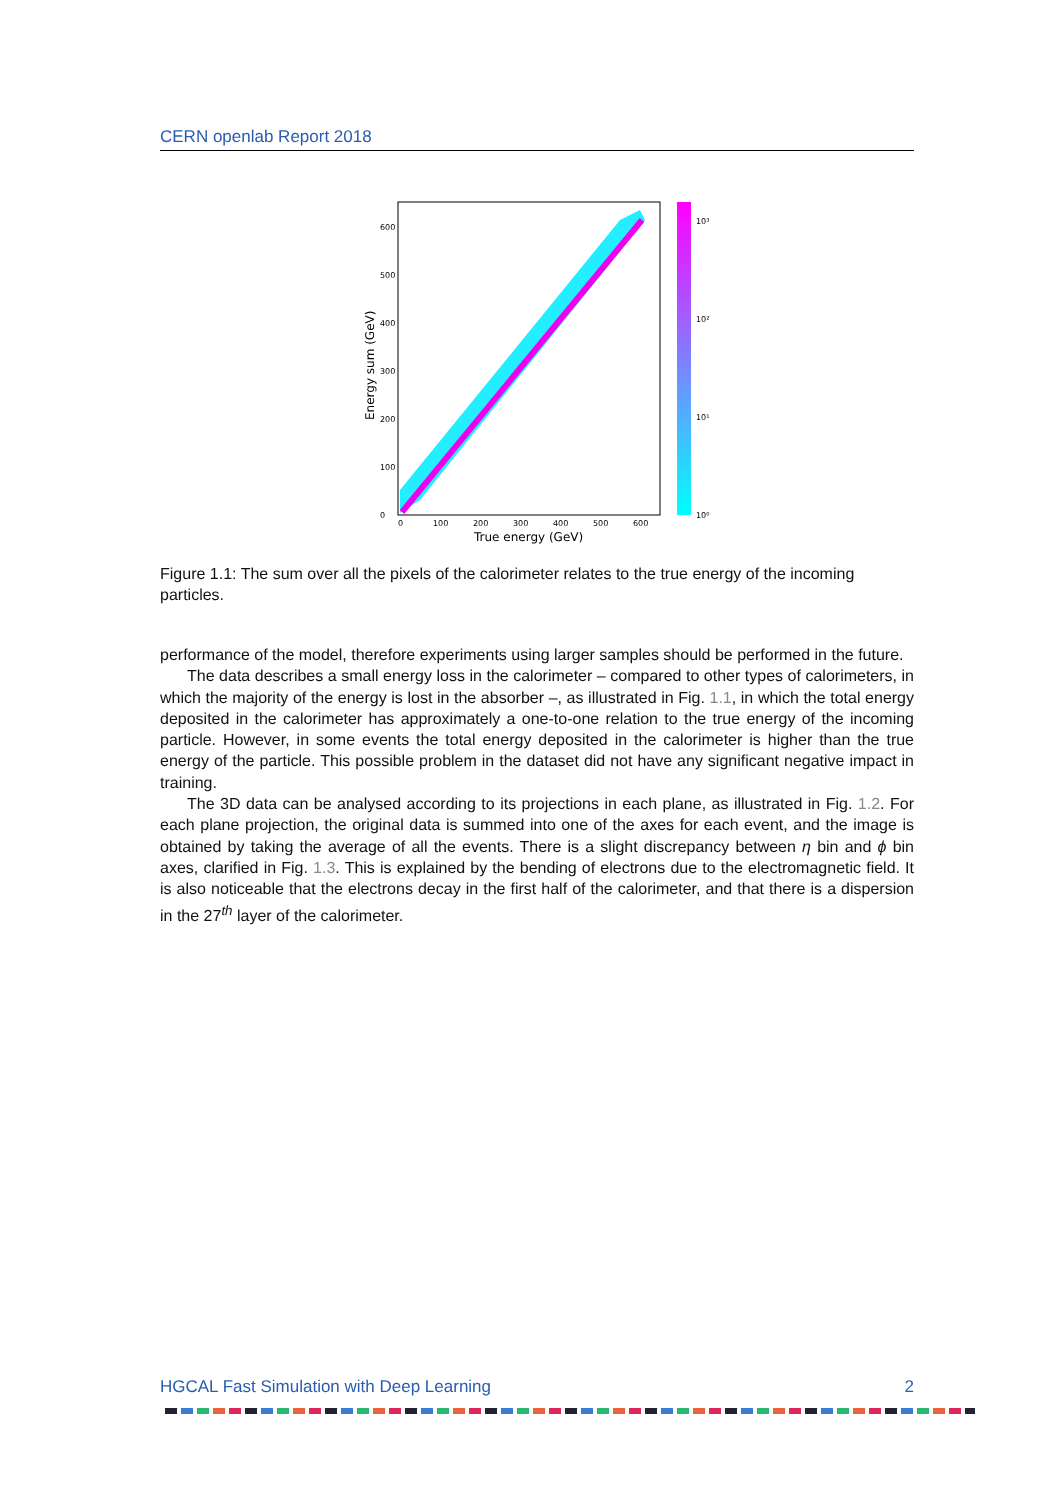CERN openlab Report 2018
0
100
200
300
400
500
600
0
100
200
300
400
500
600
10³
10²
10¹
10⁰
True energy (GeV)
Energy sum (GeV)
Figure 1.1: The sum over all the pixels of the calorimeter relates to the true energy of the incoming particles.
performance of the model, therefore experiments using larger samples should be performed in the future.
The data describes a small energy loss in the calorimeter – compared to other types of calorimeters, in which the majority of the energy is lost in the absorber –, as illustrated in Fig. 1.1, in which the total energy deposited in the calorimeter has approximately a one-to-one relation to the true energy of the incoming particle. However, in some events the total energy deposited in the calorimeter is higher than the true energy of the particle. This possible problem in the dataset did not have any significant negative impact in training.
The 3D data can be analysed according to its projections in each plane, as illustrated in Fig. 1.2. For each plane projection, the original data is summed into one of the axes for each event, and the image is obtained by taking the average of all the events. There is a slight discrepancy between η bin and ϕ bin axes, clarified in Fig. 1.3. This is explained by the bending of electrons due to the electromagnetic field. It is also noticeable that the electrons decay in the first half of the calorimeter, and that there is a dispersion in the 27<sup>th</sup> layer of the calorimeter.
HGCAL Fast Simulation with Deep Learning 2